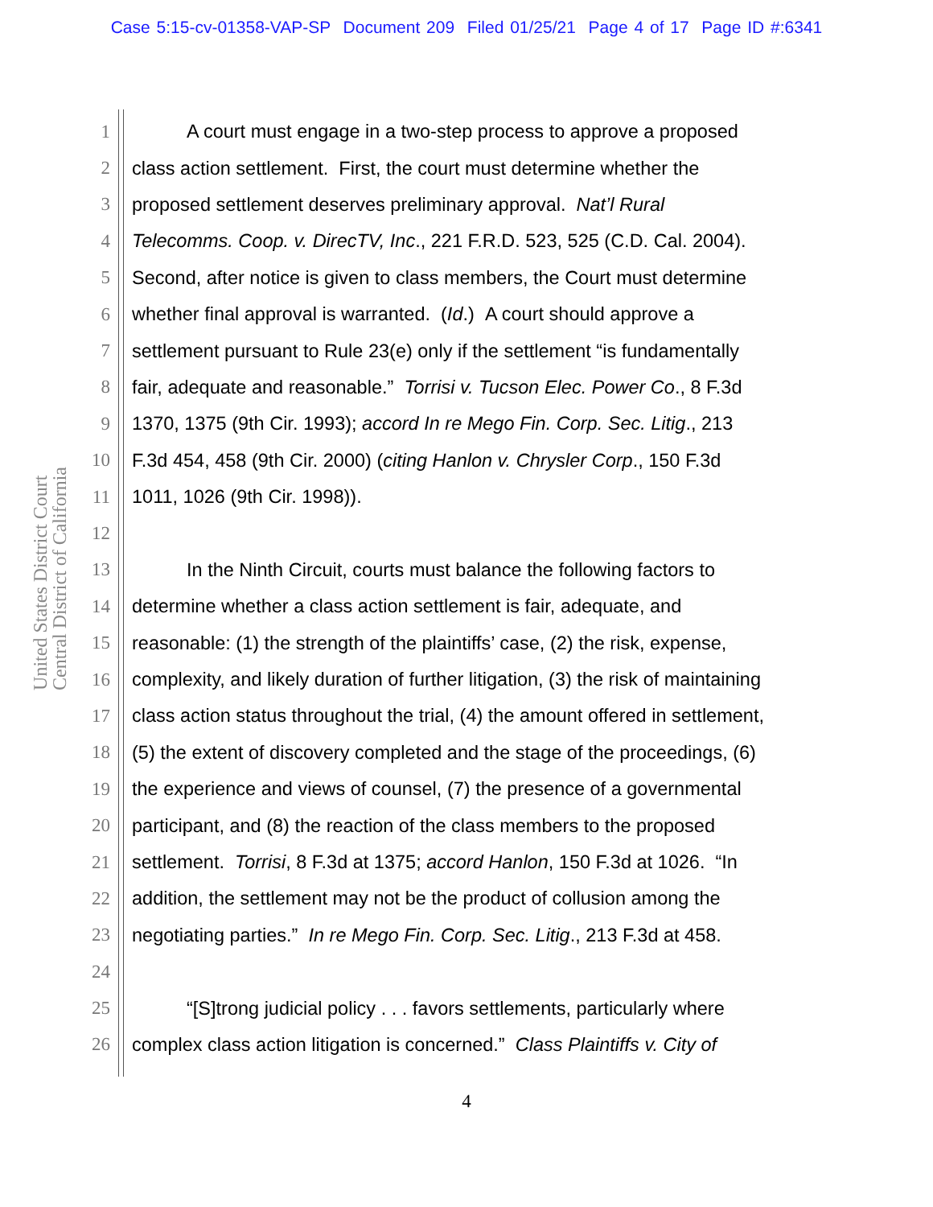Case 5:15-cv-01358-VAP-SP Document 209 Filed 01/25/21 Page 4 of 17 Page ID #:6341
United States District Court
Central District of California
1 A court must engage in a two-step process to approve a proposed
2 class action settlement. First, the court must determine whether the
3 proposed settlement deserves preliminary approval. Nat’l Rural
4 Telecomms. Coop. v. DirecTV, Inc., 221 F.R.D. 523, 525 (C.D. Cal. 2004).
5 Second, after notice is given to class members, the Court must determine
6 whether final approval is warranted. (Id.) A court should approve a
7 settlement pursuant to Rule 23(e) only if the settlement “is fundamentally
8 fair, adequate and reasonable.” Torrisi v. Tucson Elec. Power Co., 8 F.3d
9 1370, 1375 (9th Cir. 1993); accord In re Mego Fin. Corp. Sec. Litig., 213
10 F.3d 454, 458 (9th Cir. 2000) (citing Hanlon v. Chrysler Corp., 150 F.3d
11 1011, 1026 (9th Cir. 1998)).
12
13 In the Ninth Circuit, courts must balance the following factors to
14 determine whether a class action settlement is fair, adequate, and
15 reasonable: (1) the strength of the plaintiffs’ case, (2) the risk, expense,
16 complexity, and likely duration of further litigation, (3) the risk of maintaining
17 class action status throughout the trial, (4) the amount offered in settlement,
18 (5) the extent of discovery completed and the stage of the proceedings, (6)
19 the experience and views of counsel, (7) the presence of a governmental
20 participant, and (8) the reaction of the class members to the proposed
21 settlement. Torrisi, 8 F.3d at 1375; accord Hanlon, 150 F.3d at 1026. “In
22 addition, the settlement may not be the product of collusion among the
23 negotiating parties.” In re Mego Fin. Corp. Sec. Litig., 213 F.3d at 458.
24
25 “[S]trong judicial policy . . . favors settlements, particularly where
26 complex class action litigation is concerned.” Class Plaintiffs v. City of
4